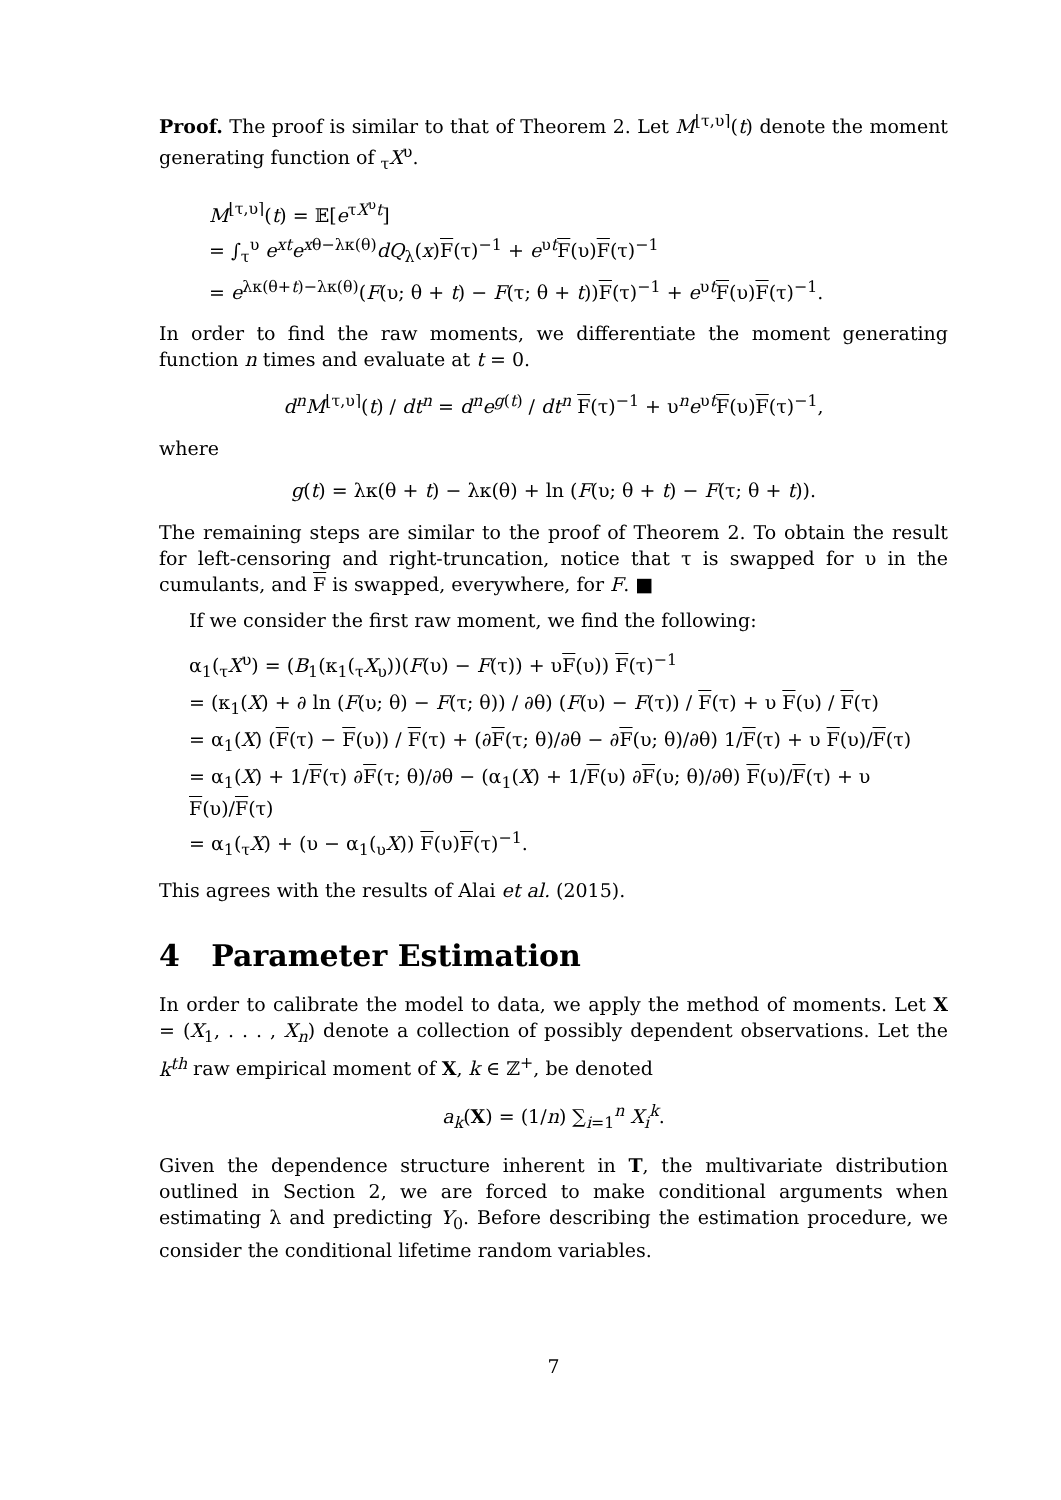Proof. The proof is similar to that of Theorem 2. Let M<sup>⌊τ,υ⌉</sup>(t) denote the moment generating function of <sub>τ</sub>X<sup>υ</sup>.
M<sup>⌊τ,υ⌉</sup>(t) = 𝔼[e<sup>τX<sup>υ</sup>t</sup>]
= ∫<sub>τ</sub><sup>υ</sup> e<sup>xt</sup>e<sup>xθ−λκ(θ)</sup>dQ<sub>λ</sub>(x)F(τ)<sup>−1</sup> + e<sup>υt</sup>F(υ)F(τ)<sup>−1</sup>
= e<sup>λκ(θ+t)−λκ(θ)</sup>(F(υ; θ + t) − F(τ; θ + t))F(τ)<sup>−1</sup> + e<sup>υt</sup>F(υ)F(τ)<sup>−1</sup>.
In order to find the raw moments, we differentiate the moment generating function n times and evaluate at t = 0.
d<sup>n</sup>M<sup>⌊τ,υ⌉</sup>(t) / dt<sup>n</sup> = d<sup>n</sup>e<sup>g(t)</sup> / dt<sup>n</sup> F(τ)<sup>−1</sup> + υ<sup>n</sup>e<sup>υt</sup>F(υ)F(τ)<sup>−1</sup>,
where
g(t) = λκ(θ + t) − λκ(θ) + ln (F(υ; θ + t) − F(τ; θ + t)).
The remaining steps are similar to the proof of Theorem 2. To obtain the result for left-censoring and right-truncation, notice that τ is swapped for υ in the cumulants, and F is swapped, everywhere, for F. ■
If we consider the first raw moment, we find the following:
α<sub>1</sub>(<sub>τ</sub>X<sup>υ</sup>) = (B<sub>1</sub>(κ<sub>1</sub>(<sub>τ</sub>X<sub>υ</sub>))(F(υ) − F(τ)) + υF(υ)) F(τ)<sup>−1</sup>
= (κ<sub>1</sub>(X) + ∂ ln (F(υ; θ) − F(τ; θ)) / ∂θ) (F(υ) − F(τ)) / F(τ) + υ F(υ) / F(τ)
= α<sub>1</sub>(X) (F(τ) − F(υ)) / F(τ) + (∂F(τ; θ)/∂θ − ∂F(υ; θ)/∂θ) 1/F(τ) + υ F(υ)/F(τ)
= α<sub>1</sub>(X) + 1/F(τ) ∂F(τ; θ)/∂θ − (α<sub>1</sub>(X) + 1/F(υ) ∂F(υ; θ)/∂θ) F(υ)/F(τ) + υ F(υ)/F(τ)
= α<sub>1</sub>(<sub>τ</sub>X) + (υ − α<sub>1</sub>(<sub>υ</sub>X)) F(υ)F(τ)<sup>−1</sup>.
This agrees with the results of Alai et al. (2015).
4 Parameter Estimation
In order to calibrate the model to data, we apply the method of moments. Let X = (X<sub>1</sub>, . . . , X<sub>n</sub>) denote a collection of possibly dependent observations. Let the k<sup>th</sup> raw empirical moment of X, k ∈ ℤ<sup>+</sup>, be denoted
a<sub>k</sub>(X) = (1/n) ∑<sub>i=1</sub><sup>n</sup> X<sub>i</sub><sup>k</sup>.
Given the dependence structure inherent in T, the multivariate distribution outlined in Section 2, we are forced to make conditional arguments when estimating λ and predicting Y<sub>0</sub>. Before describing the estimation procedure, we consider the conditional lifetime random variables.
7